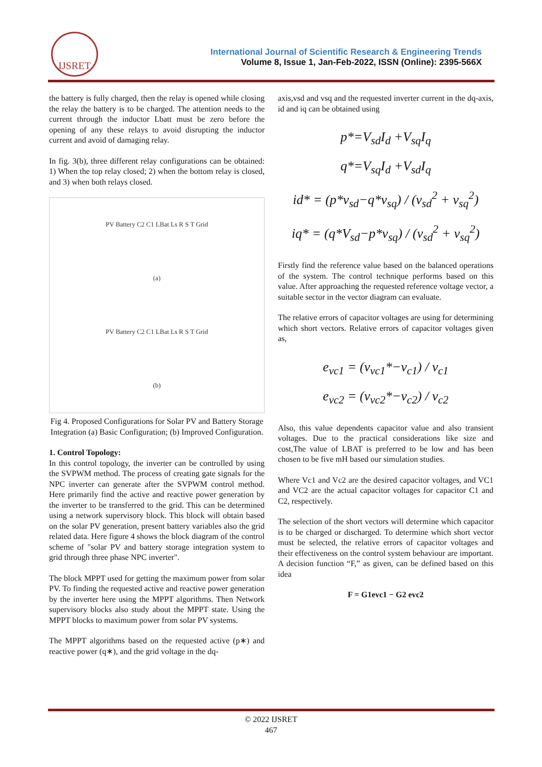IJSRET
International Journal of Scientific Research & Engineering Trends
Volume 8, Issue 1, Jan-Feb-2022, ISSN (Online): 2395-566X
the battery is fully charged, then the relay is opened while closing the relay the battery is to be charged. The attention needs to the current through the inductor Lbatt must be zero before the opening of any these relays to avoid disrupting the inductor current and avoid of damaging relay.
In fig. 3(b), three different relay configurations can be obtained: 1) When the top relay closed; 2) when the bottom relay is closed, and 3) when both relays closed.
PV Battery C2 C1 LBat Ls R S T Grid
(a)
PV Battery C2 C1 LBat Ls R S T Grid
(b)
Fig 4. Proposed Configurations for Solar PV and Battery Storage Integration (a) Basic Configuration; (b) Improved Configuration.
1. Control Topology:
In this control topology, the inverter can be controlled by using the SVPWM method. The process of creating gate signals for the NPC inverter can generate after the SVPWM control method. Here primarily find the active and reactive power generation by the inverter to be transferred to the grid. This can be determined using a network supervisory block. This block will obtain based on the solar PV generation, present battery variables also the grid related data. Here figure 4 shows the block diagram of the control scheme of "solar PV and battery storage integration system to grid through three phase NPC inverter".
The block MPPT used for getting the maximum power from solar PV. To finding the requested active and reactive power generation by the inverter here using the MPPT algorithms. Then Network supervisory blocks also study about the MPPT state. Using the MPPT blocks to maximum power from solar PV systems.
The MPPT algorithms based on the requested active (p∗) and reactive power (q∗), and the grid voltage in the dq-
axis,vsd and vsq and the requested inverter current in the dq-axis, id and iq can be obtained using
p*=V<sub>sd</sub>I<sub>d</sub> +V<sub>sq</sub>I<sub>q</sub>
q*=V<sub>sq</sub>I<sub>d</sub> +V<sub>sd</sub>I<sub>q</sub>
id* = (p*v<sub>sd</sub>−q*v<sub>sq</sub>) / (v<sub>sd</sub><sup>2</sup> + v<sub>sq</sub><sup>2</sup>)
iq* = (q*V<sub>sd</sub>−p*v<sub>sq</sub>) / (v<sub>sd</sub><sup>2</sup> + v<sub>sq</sub><sup>2</sup>)
Firstly find the reference value based on the balanced operations of the system. The control technique performs based on this value. After approaching the requested reference voltage vector, a suitable sector in the vector diagram can evaluate.
The relative errors of capacitor voltages are using for determining which short vectors. Relative errors of capacitor voltages given as,
e<sub>vc1</sub> = (v<sub>vc1</sub>*−v<sub>c1</sub>) / v<sub>c1</sub>
e<sub>vc2</sub> = (v<sub>vc2</sub>*−v<sub>c2</sub>) / v<sub>c2</sub>
Also, this value dependents capacitor value and also transient voltages. Due to the practical considerations like size and cost,The value of LBAT is preferred to be low and has been chosen to be five mH based our simulation studies.
Where Vc1 and Vc2 are the desired capacitor voltages, and VC1 and VC2 are the actual capacitor voltages for capacitor C1 and C2, respectively.
The selection of the short vectors will determine which capacitor is to be charged or discharged. To determine which short vector must be selected, the relative errors of capacitor voltages and their effectiveness on the control system behaviour are important. A decision function “F,” as given, can be defined based on this idea
F = G1evc1 − G2 evc2
© 2022 IJSRET
467